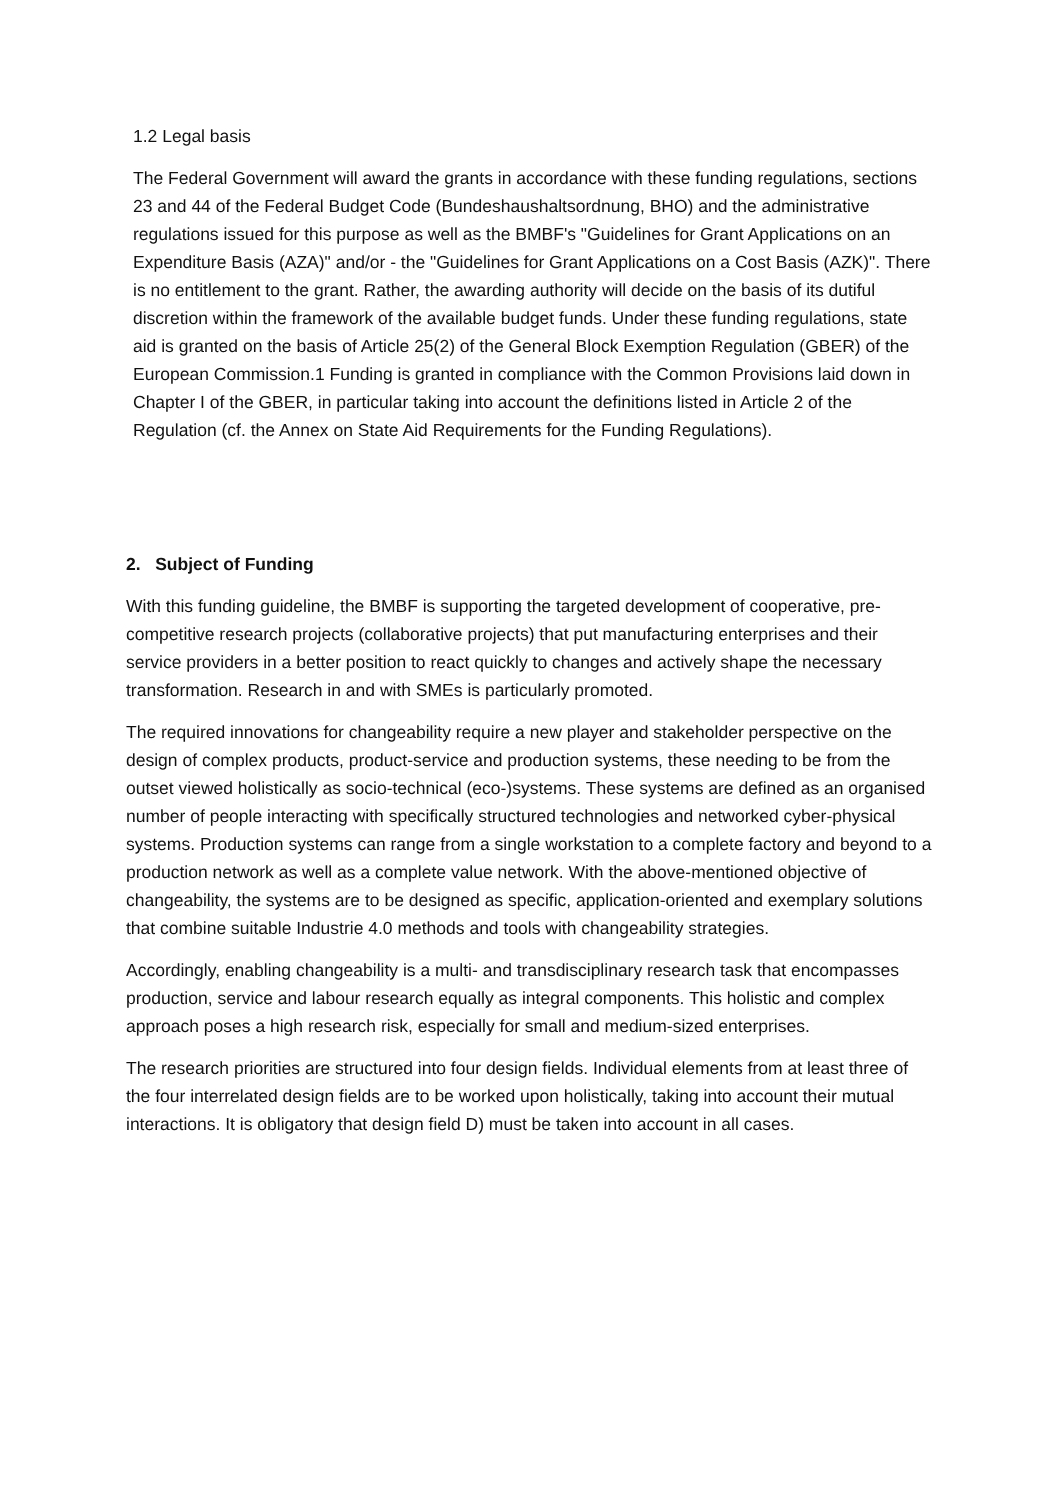1.2 Legal basis
The Federal Government will award the grants in accordance with these funding regulations, sections 23 and 44 of the Federal Budget Code (Bundeshaushaltsordnung, BHO) and the administrative regulations issued for this purpose as well as the BMBF's "Guidelines for Grant Applications on an Expenditure Basis (AZA)" and/or - the "Guidelines for Grant Applications on a Cost Basis (AZK)". There is no entitlement to the grant. Rather, the awarding authority will decide on the basis of its dutiful discretion within the framework of the available budget funds. Under these funding regulations, state aid is granted on the basis of Article 25(2) of the General Block Exemption Regulation (GBER) of the European Commission.1 Funding is granted in compliance with the Common Provisions laid down in Chapter I of the GBER, in particular taking into account the definitions listed in Article 2 of the Regulation (cf. the Annex on State Aid Requirements for the Funding Regulations).
2. Subject of Funding
With this funding guideline, the BMBF is supporting the targeted development of cooperative, pre-competitive research projects (collaborative projects) that put manufacturing enterprises and their service providers in a better position to react quickly to changes and actively shape the necessary transformation. Research in and with SMEs is particularly promoted.
The required innovations for changeability require a new player and stakeholder perspective on the design of complex products, product-service and production systems, these needing to be from the outset viewed holistically as socio-technical (eco-)systems. These systems are defined as an organised number of people interacting with specifically structured technologies and networked cyber-physical systems. Production systems can range from a single workstation to a complete factory and beyond to a production network as well as a complete value network. With the above-mentioned objective of changeability, the systems are to be designed as specific, application-oriented and exemplary solutions that combine suitable Industrie 4.0 methods and tools with changeability strategies.
Accordingly, enabling changeability is a multi- and transdisciplinary research task that encompasses production, service and labour research equally as integral components. This holistic and complex approach poses a high research risk, especially for small and medium-sized enterprises.
The research priorities are structured into four design fields. Individual elements from at least three of the four interrelated design fields are to be worked upon holistically, taking into account their mutual interactions. It is obligatory that design field D) must be taken into account in all cases.